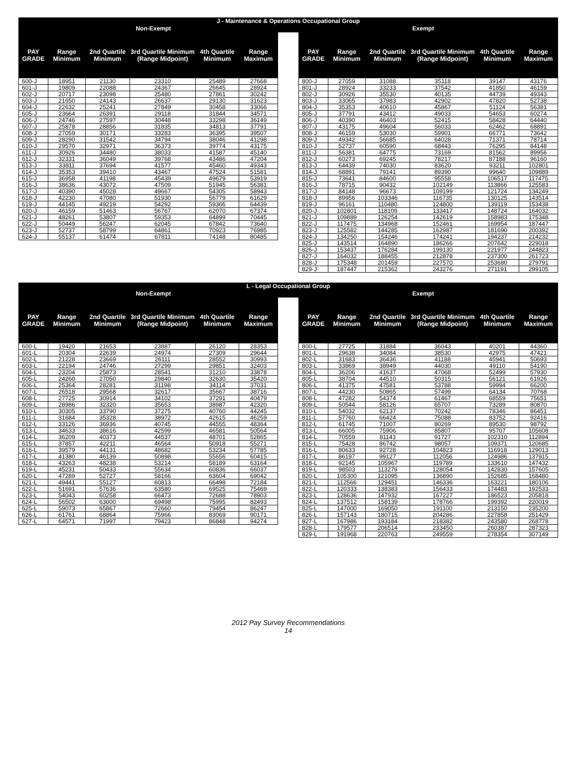J - Maintenance & Operations Occupational Group
Non-Exempt Exempt
| PAY GRADE | Range Minimum | 2nd Quartile Minimum | 3rd Quartile Minimum (Range Midpoint) | 4th Quartile Minimum | Range Maximum |
| --- | --- | --- | --- | --- | --- |
| 600-J | 18951 | 21130 | 23310 | 25489 | 27668 |
| 601-J | 19809 | 22088 | 24367 | 26645 | 28924 |
| 602-J | 20717 | 23098 | 25480 | 27861 | 30242 |
| 603-J | 21650 | 24143 | 26637 | 29130 | 31623 |
| 604-J | 22632 | 25241 | 27849 | 30458 | 33066 |
| 605-J | 23664 | 26391 | 29118 | 31844 | 34571 |
| 606-J | 24746 | 27597 | 30448 | 33298 | 36149 |
| 607-J | 25878 | 28856 | 31835 | 34813 | 37791 |
| 608-J | 27059 | 30171 | 33283 | 36395 | 39507 |
| 609-J | 28290 | 31542 | 34794 | 38046 | 41298 |
| 610-J | 29570 | 32971 | 36373 | 39774 | 43175 |
| 611-J | 30926 | 34480 | 38033 | 41587 | 45140 |
| 612-J | 32331 | 36049 | 39768 | 43486 | 47204 |
| 613-J | 33811 | 37694 | 41577 | 45460 | 49343 |
| 614-J | 35353 | 39410 | 43467 | 47524 | 51581 |
| 615-J | 36958 | 41198 | 45439 | 49679 | 53919 |
| 616-J | 38636 | 43072 | 47509 | 51945 | 56381 |
| 617-J | 40390 | 45028 | 49667 | 54305 | 58943 |
| 618-J | 42230 | 47080 | 51930 | 56779 | 61629 |
| 619-J | 44145 | 49219 | 54292 | 59366 | 64439 |
| 620-J | 46159 | 51463 | 56767 | 62070 | 67374 |
| 621-J | 48261 | 53807 | 59353 | 64899 | 70445 |
| 622-J | 50449 | 56247 | 62045 | 67842 | 73640 |
| 623-J | 52737 | 58799 | 64861 | 70923 | 76985 |
| 624-J | 55137 | 61474 | 67811 | 74148 | 80485 |
| PAY GRADE | Range Minimum | 2nd Quartile Minimum | 3rd Quartile Minimum (Range Midpoint) | 4th Quartile Minimum | Range Maximum |
| --- | --- | --- | --- | --- | --- |
| 800-J | 27059 | 31088 | 35118 | 39147 | 43176 |
| 801-J | 28924 | 33233 | 37542 | 41850 | 46159 |
| 802-J | 30926 | 35530 | 40135 | 44739 | 49343 |
| 803-J | 33065 | 37983 | 42902 | 47820 | 52738 |
| 804-J | 35353 | 40610 | 45867 | 51124 | 56381 |
| 805-J | 37791 | 43412 | 49033 | 54653 | 60274 |
| 806-J | 40390 | 46403 | 52415 | 58428 | 64440 |
| 807-J | 43175 | 49604 | 56033 | 62462 | 68891 |
| 808-J | 46159 | 53030 | 59901 | 66771 | 73642 |
| 809-J | 49342 | 56685 | 64028 | 71371 | 78714 |
| 810-J | 52737 | 60590 | 68443 | 76295 | 84148 |
| 811-J | 56381 | 64775 | 73169 | 81562 | 89956 |
| 812-J | 60273 | 69245 | 78217 | 87188 | 96160 |
| 813-J | 64439 | 74030 | 83620 | 93211 | 102801 |
| 814-J | 68891 | 79141 | 89390 | 99640 | 109889 |
| 815-J | 73641 | 84600 | 95558 | 106517 | 117475 |
| 816-J | 78715 | 90432 | 102149 | 113866 | 125583 |
| 817-J | 84148 | 96673 | 109199 | 121724 | 134249 |
| 818-J | 89956 | 103346 | 116735 | 130125 | 143514 |
| 819-J | 96161 | 110480 | 124800 | 139119 | 153438 |
| 820-J | 102801 | 118109 | 133417 | 148724 | 164032 |
| 821-J | 109889 | 126254 | 142619 | 158983 | 175348 |
| 822-J | 117475 | 134968 | 152461 | 169954 | 187447 |
| 823-J | 125582 | 144285 | 162987 | 181690 | 200392 |
| 824-J | 134250 | 154246 | 174241 | 194237 | 214232 |
| 825-J | 143514 | 164890 | 186266 | 207642 | 229018 |
| 826-J | 153437 | 176284 | 199130 | 221977 | 244823 |
| 827-J | 164032 | 188455 | 212878 | 237300 | 261723 |
| 828-J | 175348 | 201459 | 227570 | 253680 | 279791 |
| 829-J | 187447 | 215362 | 243276 | 271191 | 299105 |
L - Legal Occupational Group
Non-Exempt Exempt
| PAY GRADE | Range Minimum | 2nd Quartile Minimum | 3rd Quartile Minimum (Range Midpoint) | 4th Quartile Minimum | Range Maximum |
| --- | --- | --- | --- | --- | --- |
| 600-L | 19420 | 21653 | 23887 | 26120 | 28353 |
| 601-L | 20304 | 22639 | 24974 | 27309 | 29644 |
| 602-L | 21228 | 23669 | 26111 | 28552 | 30993 |
| 603-L | 22194 | 24746 | 27299 | 29851 | 32403 |
| 604-L | 23204 | 25873 | 28541 | 31210 | 33878 |
| 605-L | 24260 | 27050 | 29840 | 32630 | 35420 |
| 606-L | 25364 | 28281 | 31198 | 34114 | 37031 |
| 607-L | 26518 | 29568 | 32617 | 35667 | 38716 |
| 608-L | 27725 | 30914 | 34102 | 37291 | 40479 |
| 609-L | 28986 | 32320 | 35653 | 38987 | 42320 |
| 610-L | 30305 | 33790 | 37275 | 40760 | 44245 |
| 611-L | 31684 | 35328 | 38972 | 42615 | 46259 |
| 612-L | 33126 | 36936 | 40745 | 44555 | 48364 |
| 613-L | 34633 | 38616 | 42599 | 46581 | 50564 |
| 614-L | 36209 | 40373 | 44537 | 48701 | 52865 |
| 615-L | 37857 | 42211 | 46564 | 50918 | 55271 |
| 616-L | 39579 | 44131 | 48682 | 53234 | 57785 |
| 617-L | 41380 | 46139 | 50898 | 55656 | 60415 |
| 618-L | 43263 | 48238 | 53214 | 58189 | 63164 |
| 619-L | 45231 | 50433 | 55634 | 60836 | 66037 |
| 620-L | 47289 | 52727 | 58166 | 63604 | 69042 |
| 621-L | 49441 | 55127 | 60813 | 66498 | 72184 |
| 622-L | 51691 | 57636 | 63580 | 69525 | 75469 |
| 623-L | 54043 | 60258 | 66473 | 72688 | 78903 |
| 624-L | 56502 | 63000 | 69498 | 75995 | 82493 |
| 625-L | 59073 | 65867 | 72660 | 79454 | 86247 |
| 626-L | 61761 | 68864 | 75966 | 83069 | 90171 |
| 627-L | 64571 | 71997 | 79423 | 86848 | 94274 |
| PAY GRADE | Range Minimum | 2nd Quartile Minimum | 3rd Quartile Minimum (Range Midpoint) | 4th Quartile Minimum | Range Maximum |
| --- | --- | --- | --- | --- | --- |
| 800-L | 27725 | 31884 | 36043 | 40201 | 44360 |
| 801-L | 29638 | 34084 | 38530 | 42975 | 47421 |
| 802-L | 31683 | 36436 | 41188 | 45941 | 50693 |
| 803-L | 33869 | 38949 | 44030 | 49110 | 54190 |
| 804-L | 36206 | 41637 | 47068 | 52499 | 57930 |
| 805-L | 38704 | 44510 | 50315 | 56121 | 61926 |
| 806-L | 41375 | 47581 | 53788 | 59994 | 66200 |
| 807-L | 44230 | 50865 | 57499 | 64134 | 70768 |
| 808-L | 47282 | 54374 | 61467 | 68559 | 75651 |
| 809-L | 50544 | 58126 | 65707 | 73289 | 80870 |
| 810-L | 54032 | 62137 | 70242 | 78346 | 86451 |
| 811-L | 57760 | 66424 | 75088 | 83752 | 92416 |
| 812-L | 61745 | 71007 | 80269 | 89530 | 98792 |
| 813-L | 66005 | 75906 | 85807 | 95707 | 105608 |
| 814-L | 70559 | 81143 | 91727 | 102310 | 112894 |
| 815-L | 75428 | 86742 | 98057 | 109371 | 120685 |
| 816-L | 80633 | 92728 | 104823 | 116918 | 129013 |
| 817-L | 86197 | 99127 | 112056 | 124986 | 137915 |
| 818-L | 92145 | 105967 | 119789 | 133610 | 147432 |
| 819-L | 98503 | 113279 | 128054 | 142830 | 157605 |
| 820-L | 105300 | 121095 | 136890 | 152685 | 168480 |
| 821-L | 112566 | 129451 | 146336 | 163221 | 180106 |
| 822-L | 120333 | 138383 | 156433 | 174483 | 192533 |
| 823-L | 128636 | 147932 | 167227 | 186523 | 205818 |
| 824-L | 137512 | 158139 | 178766 | 199392 | 220019 |
| 825-L | 147000 | 169050 | 191100 | 213150 | 235200 |
| 826-L | 157143 | 180715 | 204286 | 227858 | 251429 |
| 827-L | 167986 | 193184 | 218382 | 243580 | 268778 |
| 828-L | 179577 | 206514 | 233450 | 260387 | 287323 |
| 829-L | 191968 | 220763 | 249559 | 278354 | 307149 |
2012 Pay Survey Recommendations
14